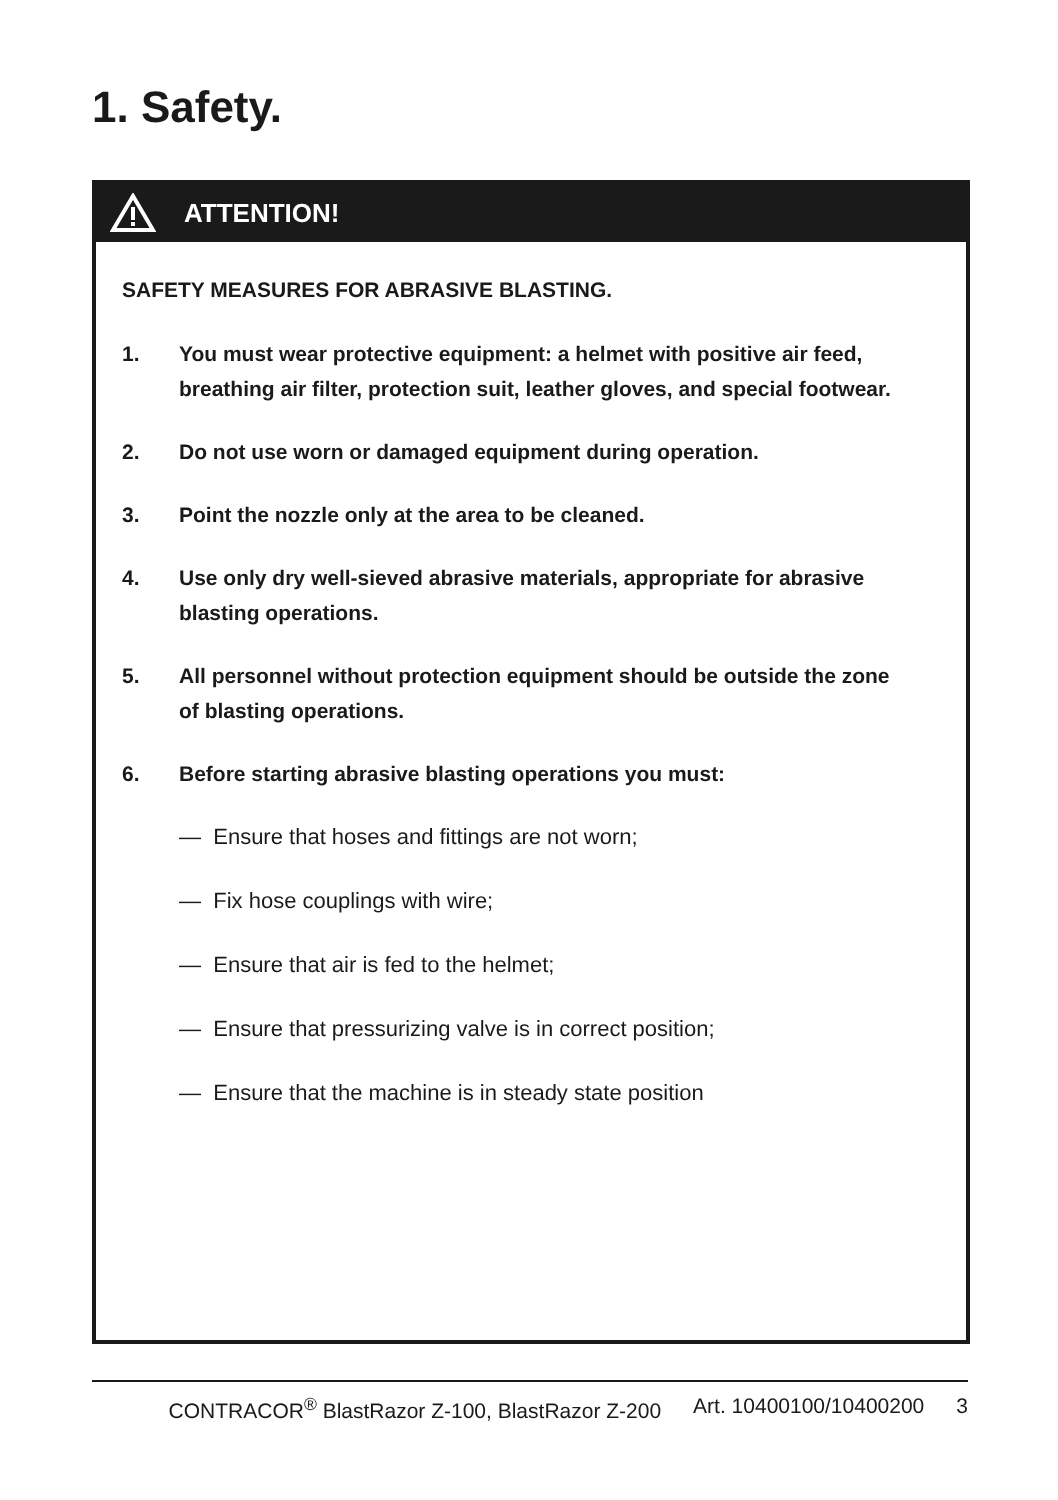1. Safety.
ATTENTION!
SAFETY MEASURES FOR ABRASIVE BLASTING.
1. You must wear protective equipment: a helmet with positive air feed, breathing air filter, protection suit, leather gloves, and special footwear.
2. Do not use worn or damaged equipment during operation.
3. Point the nozzle only at the area to be cleaned.
4. Use only dry well-sieved abrasive materials, appropriate for abrasive blasting operations.
5. All personnel without protection equipment should be outside the zone of blasting operations.
6. Before starting abrasive blasting operations you must:
— Ensure that hoses and fittings are not worn;
— Fix hose couplings with wire;
— Ensure that air is fed to the helmet;
— Ensure that pressurizing valve is in correct position;
— Ensure that the machine is in steady state position
CONTRACOR<sup>®</sup> BlastRazor Z-100, BlastRazor Z-200 Art. 10400100/10400200 3